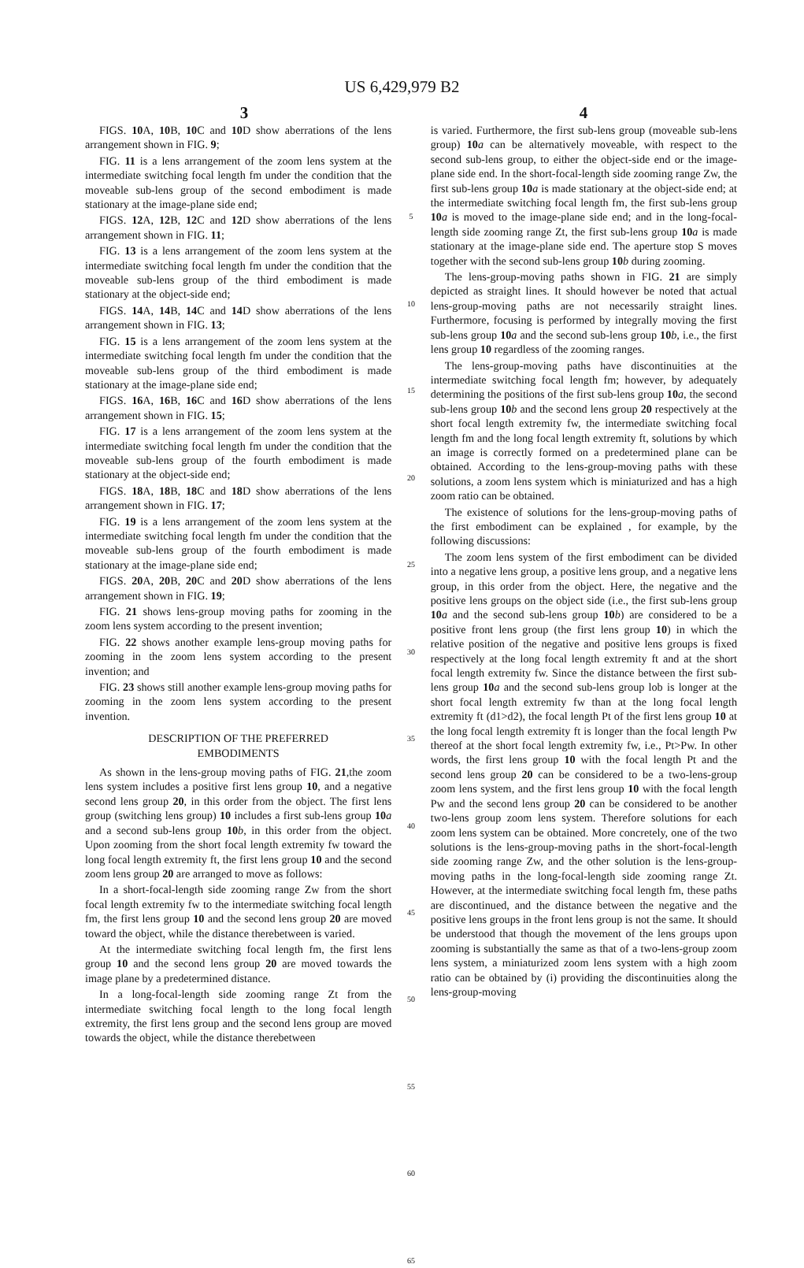US 6,429,979 B2
3 4
FIGS. 10 A, 10 B, 10 C and 10 D show aberrations of the lens arrangement shown in FIG. 9;
FIG. 11 is a lens arrangement of the zoom lens system at the intermediate switching focal length fm under the condition that the moveable sub-lens group of the second embodiment is made stationary at the image-plane side end;
FIGS. 12 A, 12 B, 12 C and 12 D show aberrations of the lens arrangement shown in FIG. 11;
FIG. 13 is a lens arrangement of the zoom lens system at the intermediate switching focal length fm under the condition that the moveable sub-lens group of the third embodiment is made stationary at the object-side end;
FIGS. 14 A, 14 B, 14 C and 14 D show aberrations of the lens arrangement shown in FIG. 13;
FIG. 15 is a lens arrangement of the zoom lens system at the intermediate switching focal length fm under the condition that the moveable sub-lens group of the third embodiment is made stationary at the image-plane side end;
FIGS. 16 A, 16 B, 16 C and 16 D show aberrations of the lens arrangement shown in FIG. 15;
FIG. 17 is a lens arrangement of the zoom lens system at the intermediate switching focal length fm under the condition that the moveable sub-lens group of the fourth embodiment is made stationary at the object-side end;
FIGS. 18 A, 18 B, 18 C and 18 D show aberrations of the lens arrangement shown in FIG. 17;
FIG. 19 is a lens arrangement of the zoom lens system at the intermediate switching focal length fm under the condition that the moveable sub-lens group of the fourth embodiment is made stationary at the image-plane side end;
FIGS. 20 A, 20 B, 20 C and 20 D show aberrations of the lens arrangement shown in FIG. 19;
FIG. 21 shows lens-group moving paths for zooming in the zoom lens system according to the present invention;
FIG. 22 shows another example lens-group moving paths for zooming in the zoom lens system according to the present invention; and
FIG. 23 shows still another example lens-group moving paths for zooming in the zoom lens system according to the present invention.
DESCRIPTION OF THE PREFERRED
EMBODIMENTS
As shown in the lens-group moving paths of FIG. 21,the zoom lens system includes a positive first lens group 10, and a negative second lens group 20, in this order from the object. The first lens group (switching lens group) 10 includes a first sub-lens group 10 a and a second sub-lens group 10 b, in this order from the object. Upon zooming from the short focal length extremity fw toward the long focal length extremity ft, the first lens group 10 and the second zoom lens group 20 are arranged to move as follows:
In a short-focal-length side zooming range Zw from the short focal length extremity fw to the intermediate switching focal length fm, the first lens group 10 and the second lens group 20 are moved toward the object, while the distance therebetween is varied.
At the intermediate switching focal length fm, the first lens group 10 and the second lens group 20 are moved towards the image plane by a predetermined distance.
In a long-focal-length side zooming range Zt from the intermediate switching focal length to the long focal length extremity, the first lens group and the second lens group are moved towards the object, while the distance therebetween
5
10
15
20
25
30
35
40
45
50
55
60
65
is varied. Furthermore, the first sub-lens group (moveable sub-lens group) 10 a can be alternatively moveable, with respect to the second sub-lens group, to either the object-side end or the image-plane side end. In the short-focal-length side zooming range Zw, the first sub-lens group 10 a is made stationary at the object-side end; at the intermediate switching focal length fm, the first sub-lens group 10 a is moved to the image-plane side end; and in the long-focal-length side zooming range Zt, the first sub-lens group 10 a is made stationary at the image-plane side end. The aperture stop S moves together with the second sub-lens group 10 b during zooming.
The lens-group-moving paths shown in FIG. 21 are simply depicted as straight lines. It should however be noted that actual lens-group-moving paths are not necessarily straight lines. Furthermore, focusing is performed by integrally moving the first sub-lens group 10 a and the second sub-lens group 10 b, i.e., the first lens group 10 regardless of the zooming ranges.
The lens-group-moving paths have discontinuities at the intermediate switching focal length fm; however, by adequately determining the positions of the first sub-lens group 10 a, the second sub-lens group 10 b and the second lens group 20 respectively at the short focal length extremity fw, the intermediate switching focal length fm and the long focal length extremity ft, solutions by which an image is correctly formed on a predetermined plane can be obtained. According to the lens-group-moving paths with these solutions, a zoom lens system which is miniaturized and has a high zoom ratio can be obtained.
The existence of solutions for the lens-group-moving paths of the first embodiment can be explained , for example, by the following discussions:
The zoom lens system of the first embodiment can be divided into a negative lens group, a positive lens group, and a negative lens group, in this order from the object. Here, the negative and the positive lens groups on the object side (i.e., the first sub-lens group 10 a and the second sub-lens group 10 b) are considered to be a positive front lens group (the first lens group 10) in which the relative position of the negative and positive lens groups is fixed respectively at the long focal length extremity ft and at the short focal length extremity fw. Since the distance between the first sub-lens group 10 a and the second sub-lens group lob is longer at the short focal length extremity fw than at the long focal length extremity ft (d1>d2), the focal length Pt of the first lens group 10 at the long focal length extremity ft is longer than the focal length Pw thereof at the short focal length extremity fw, i.e., Pt>Pw. In other words, the first lens group 10 with the focal length Pt and the second lens group 20 can be considered to be a two-lens-group zoom lens system, and the first lens group 10 with the focal length Pw and the second lens group 20 can be considered to be another two-lens group zoom lens system. Therefore solutions for each zoom lens system can be obtained. More concretely, one of the two solutions is the lens-group-moving paths in the short-focal-length side zooming range Zw, and the other solution is the lens-group-moving paths in the long-focal-length side zooming range Zt. However, at the intermediate switching focal length fm, these paths are discontinued, and the distance between the negative and the positive lens groups in the front lens group is not the same. It should be understood that though the movement of the lens groups upon zooming is substantially the same as that of a two-lens-group zoom lens system, a miniaturized zoom lens system with a high zoom ratio can be obtained by (i) providing the discontinuities along the lens-group-moving